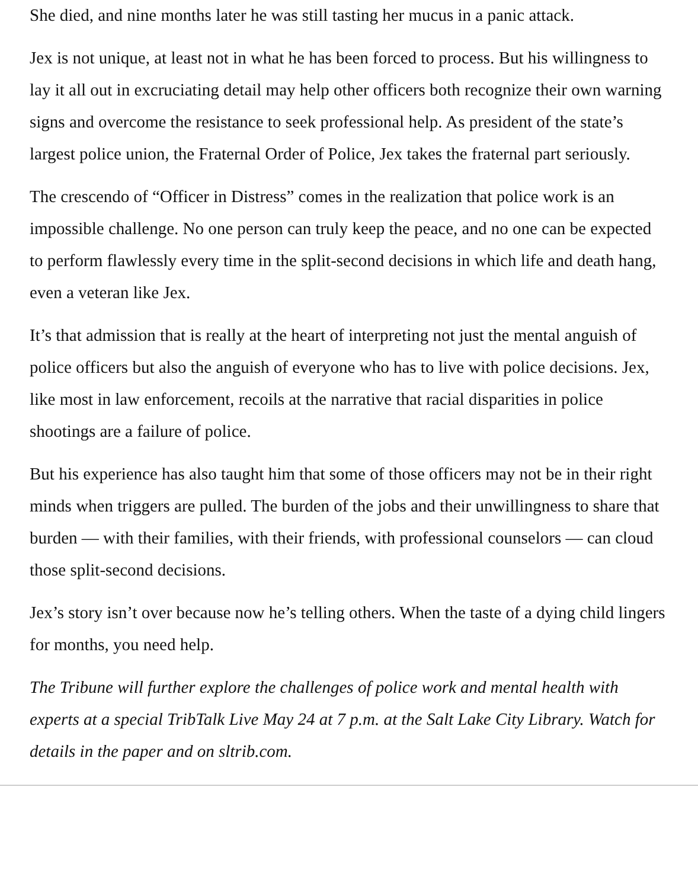She died, and nine months later he was still tasting her mucus in a panic attack.
Jex is not unique, at least not in what he has been forced to process. But his willingness to lay it all out in excruciating detail may help other officers both recognize their own warning signs and overcome the resistance to seek professional help. As president of the state’s largest police union, the Fraternal Order of Police, Jex takes the fraternal part seriously.
The crescendo of “Officer in Distress” comes in the realization that police work is an impossible challenge. No one person can truly keep the peace, and no one can be expected to perform flawlessly every time in the split-second decisions in which life and death hang, even a veteran like Jex.
It’s that admission that is really at the heart of interpreting not just the mental anguish of police officers but also the anguish of everyone who has to live with police decisions. Jex, like most in law enforcement, recoils at the narrative that racial disparities in police shootings are a failure of police.
But his experience has also taught him that some of those officers may not be in their right minds when triggers are pulled. The burden of the jobs and their unwillingness to share that burden — with their families, with their friends, with professional counselors — can cloud those split-second decisions.
Jex’s story isn’t over because now he’s telling others. When the taste of a dying child lingers for months, you need help.
The Tribune will further explore the challenges of police work and mental health with experts at a special TribTalk Live May 24 at 7 p.m. at the Salt Lake City Library. Watch for details in the paper and on sltrib.com.